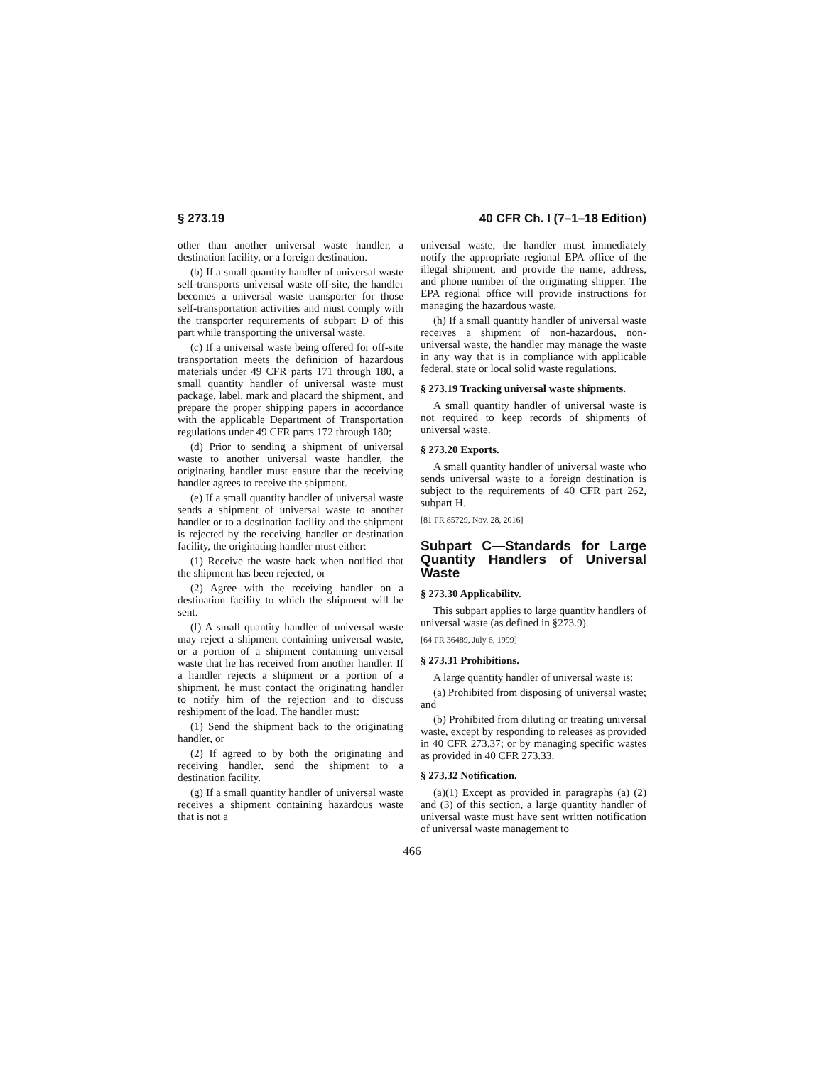§ 273.19 40 CFR Ch. I (7–1–18 Edition)
other than another universal waste handler, a destination facility, or a foreign destination.
(b) If a small quantity handler of universal waste self-transports universal waste off-site, the handler becomes a universal waste transporter for those self-transportation activities and must comply with the transporter requirements of subpart D of this part while transporting the universal waste.
(c) If a universal waste being offered for off-site transportation meets the definition of hazardous materials under 49 CFR parts 171 through 180, a small quantity handler of universal waste must package, label, mark and placard the shipment, and prepare the proper shipping papers in accordance with the applicable Department of Transportation regulations under 49 CFR parts 172 through 180;
(d) Prior to sending a shipment of universal waste to another universal waste handler, the originating handler must ensure that the receiving handler agrees to receive the shipment.
(e) If a small quantity handler of universal waste sends a shipment of universal waste to another handler or to a destination facility and the shipment is rejected by the receiving handler or destination facility, the originating handler must either:
(1) Receive the waste back when notified that the shipment has been rejected, or
(2) Agree with the receiving handler on a destination facility to which the shipment will be sent.
(f) A small quantity handler of universal waste may reject a shipment containing universal waste, or a portion of a shipment containing universal waste that he has received from another handler. If a handler rejects a shipment or a portion of a shipment, he must contact the originating handler to notify him of the rejection and to discuss reshipment of the load. The handler must:
(1) Send the shipment back to the originating handler, or
(2) If agreed to by both the originating and receiving handler, send the shipment to a destination facility.
(g) If a small quantity handler of universal waste receives a shipment containing hazardous waste that is not a
universal waste, the handler must immediately notify the appropriate regional EPA office of the illegal shipment, and provide the name, address, and phone number of the originating shipper. The EPA regional office will provide instructions for managing the hazardous waste.
(h) If a small quantity handler of universal waste receives a shipment of non-hazardous, non-universal waste, the handler may manage the waste in any way that is in compliance with applicable federal, state or local solid waste regulations.
§ 273.19 Tracking universal waste shipments.
A small quantity handler of universal waste is not required to keep records of shipments of universal waste.
§ 273.20 Exports.
A small quantity handler of universal waste who sends universal waste to a foreign destination is subject to the requirements of 40 CFR part 262, subpart H.
[81 FR 85729, Nov. 28, 2016]
Subpart C—Standards for Large Quantity Handlers of Universal Waste
§ 273.30 Applicability.
This subpart applies to large quantity handlers of universal waste (as defined in §273.9).
[64 FR 36489, July 6, 1999]
§ 273.31 Prohibitions.
A large quantity handler of universal waste is:
(a) Prohibited from disposing of universal waste; and
(b) Prohibited from diluting or treating universal waste, except by responding to releases as provided in 40 CFR 273.37; or by managing specific wastes as provided in 40 CFR 273.33.
§ 273.32 Notification.
(a)(1) Except as provided in paragraphs (a) (2) and (3) of this section, a large quantity handler of universal waste must have sent written notification of universal waste management to
466